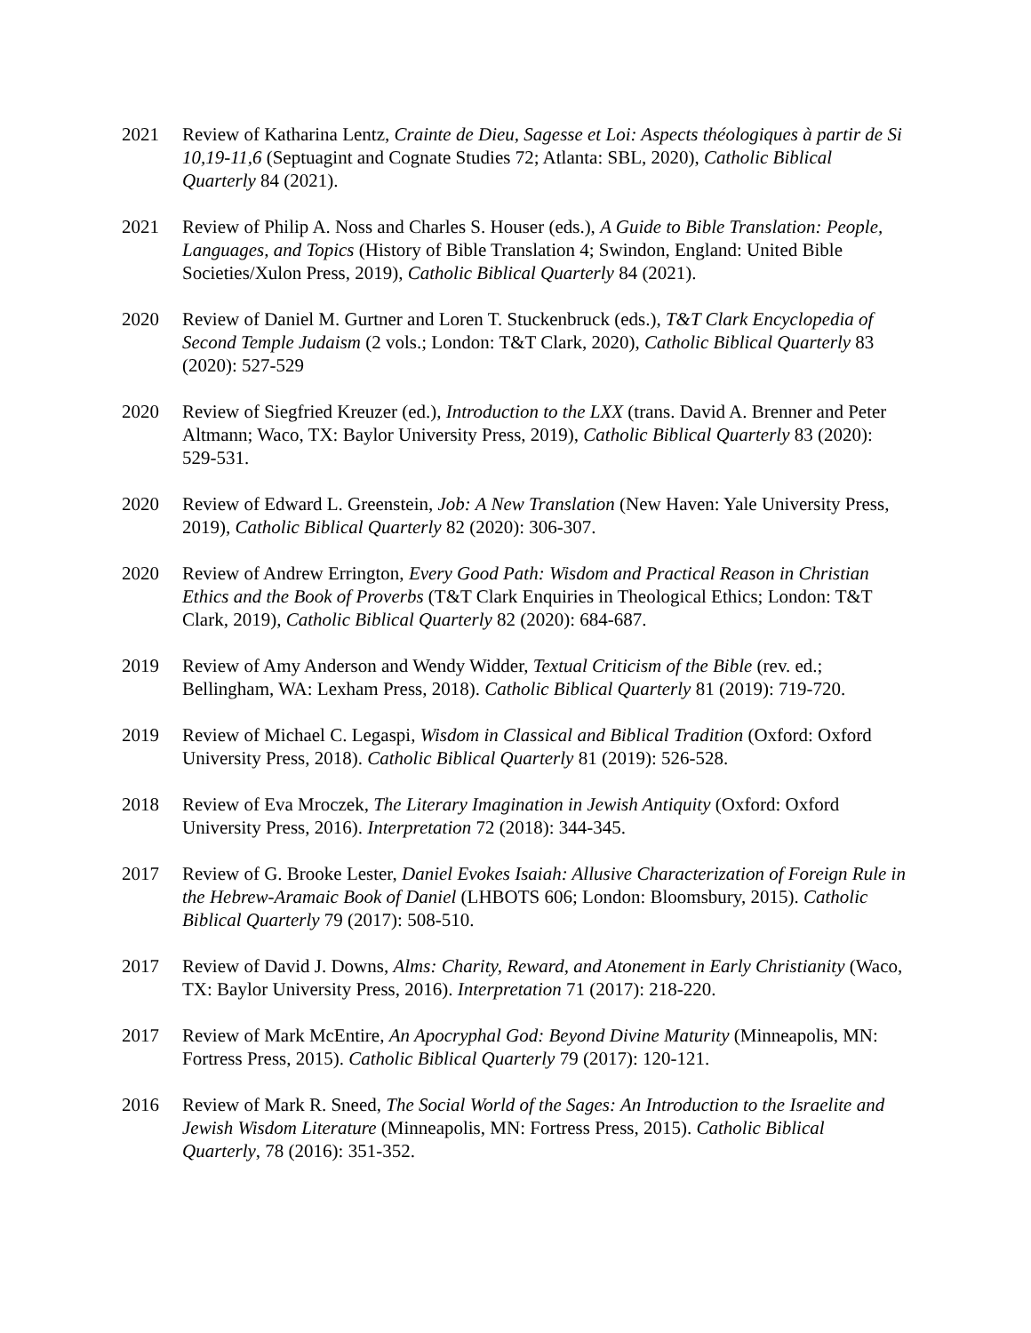2021 Review of Katharina Lentz, Crainte de Dieu, Sagesse et Loi: Aspects théologiques à partir de Si 10,19-11,6 (Septuagint and Cognate Studies 72; Atlanta: SBL, 2020), Catholic Biblical Quarterly 84 (2021).
2021 Review of Philip A. Noss and Charles S. Houser (eds.), A Guide to Bible Translation: People, Languages, and Topics (History of Bible Translation 4; Swindon, England: United Bible Societies/Xulon Press, 2019), Catholic Biblical Quarterly 84 (2021).
2020 Review of Daniel M. Gurtner and Loren T. Stuckenbruck (eds.), T&T Clark Encyclopedia of Second Temple Judaism (2 vols.; London: T&T Clark, 2020), Catholic Biblical Quarterly 83 (2020): 527-529
2020 Review of Siegfried Kreuzer (ed.), Introduction to the LXX (trans. David A. Brenner and Peter Altmann; Waco, TX: Baylor University Press, 2019), Catholic Biblical Quarterly 83 (2020): 529-531.
2020 Review of Edward L. Greenstein, Job: A New Translation (New Haven: Yale University Press, 2019), Catholic Biblical Quarterly 82 (2020): 306-307.
2020 Review of Andrew Errington, Every Good Path: Wisdom and Practical Reason in Christian Ethics and the Book of Proverbs (T&T Clark Enquiries in Theological Ethics; London: T&T Clark, 2019), Catholic Biblical Quarterly 82 (2020): 684-687.
2019 Review of Amy Anderson and Wendy Widder, Textual Criticism of the Bible (rev. ed.; Bellingham, WA: Lexham Press, 2018). Catholic Biblical Quarterly 81 (2019): 719-720.
2019 Review of Michael C. Legaspi, Wisdom in Classical and Biblical Tradition (Oxford: Oxford University Press, 2018). Catholic Biblical Quarterly 81 (2019): 526-528.
2018 Review of Eva Mroczek, The Literary Imagination in Jewish Antiquity (Oxford: Oxford University Press, 2016). Interpretation 72 (2018): 344-345.
2017 Review of G. Brooke Lester, Daniel Evokes Isaiah: Allusive Characterization of Foreign Rule in the Hebrew-Aramaic Book of Daniel (LHBOTS 606; London: Bloomsbury, 2015). Catholic Biblical Quarterly 79 (2017): 508-510.
2017 Review of David J. Downs, Alms: Charity, Reward, and Atonement in Early Christianity (Waco, TX: Baylor University Press, 2016). Interpretation 71 (2017): 218-220.
2017 Review of Mark McEntire, An Apocryphal God: Beyond Divine Maturity (Minneapolis, MN: Fortress Press, 2015). Catholic Biblical Quarterly 79 (2017): 120-121.
2016 Review of Mark R. Sneed, The Social World of the Sages: An Introduction to the Israelite and Jewish Wisdom Literature (Minneapolis, MN: Fortress Press, 2015). Catholic Biblical Quarterly, 78 (2016): 351-352.